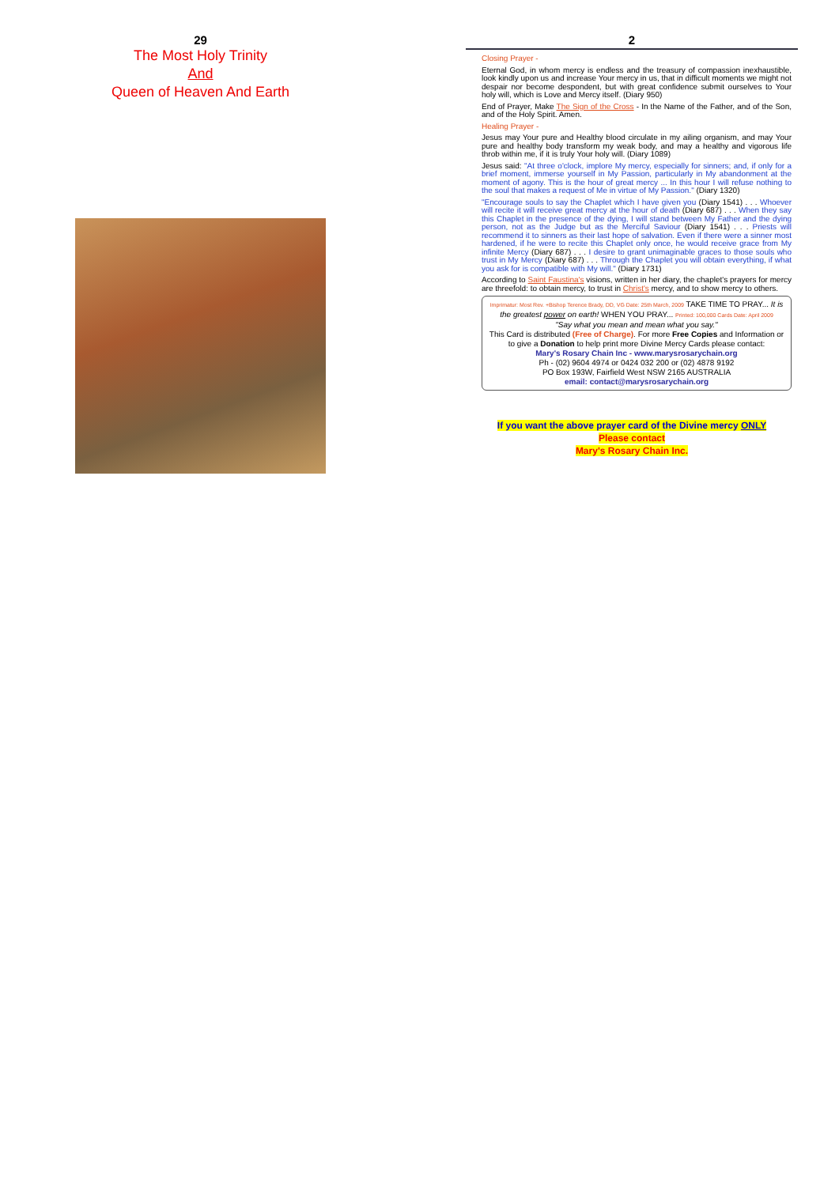29
The Most Holy Trinity
And
Queen of Heaven And Earth
2
Closing Prayer -
Eternal God, in whom mercy is endless and the treasury of compassion inexhaustible, look kindly upon us and increase Your mercy in us, that in difficult moments we might not despair nor become despondent, but with great confidence submit ourselves to Your holy will, which is Love and Mercy itself. (Diary 950)
End of Prayer, Make The Sign of the Cross - In the Name of the Father, and of the Son, and of the Holy Spirit. Amen.
Healing Prayer -
Jesus may Your pure and Healthy blood circulate in my ailing organism, and may Your pure and healthy body transform my weak body, and may a healthy and vigorous life throb within me, if it is truly Your holy will. (Diary 1089)
Jesus said: "At three o'clock, implore My mercy, especially for sinners; and, if only for a brief moment, immerse yourself in My Passion, particularly in My abandonment at the moment of agony. This is the hour of great mercy ... In this hour I will refuse nothing to the soul that makes a request of Me in virtue of My Passion." (Diary 1320)
"Encourage souls to say the Chaplet which I have given you (Diary 1541) . . . Whoever will recite it will receive great mercy at the hour of death (Diary 687) . . . When they say this Chaplet in the presence of the dying, I will stand between My Father and the dying person, not as the Judge but as the Merciful Saviour (Diary 1541) . . . Priests will recommend it to sinners as their last hope of salvation. Even if there were a sinner most hardened, if he were to recite this Chaplet only once, he would receive grace from My infinite Mercy (Diary 687) . . . I desire to grant unimaginable graces to those souls who trust in My Mercy (Diary 687) . . . Through the Chaplet you will obtain everything, if what you ask for is compatible with My will." (Diary 1731)
According to Saint Faustina's visions, written in her diary, the chaplet's prayers for mercy are threefold: to obtain mercy, to trust in Christ's mercy, and to show mercy to others.
Imprimatur: Most Rev. +Bishop Terence Brady, DD, VG Date: 25th March, 2009 TAKE TIME TO PRAY... It is the greatest power on earth! WHEN YOU PRAY... Printed: 100,000 Cards Date: April 2009
"Say what you mean and mean what you say."
This Card is distributed (Free of Charge). For more Free Copies and Information or to give a Donation to help print more Divine Mercy Cards please contact:
Mary's Rosary Chain Inc - www.marysrosarychain.org
Ph - (02) 9604 4974 or 0424 032 200 or (02) 4878 9192
PO Box 193W, Fairfield West NSW 2165 AUSTRALIA
email: contact@marysrosarychain.org
If you want the above prayer card of the Divine mercy ONLY
Please contact
Mary's Rosary Chain Inc.